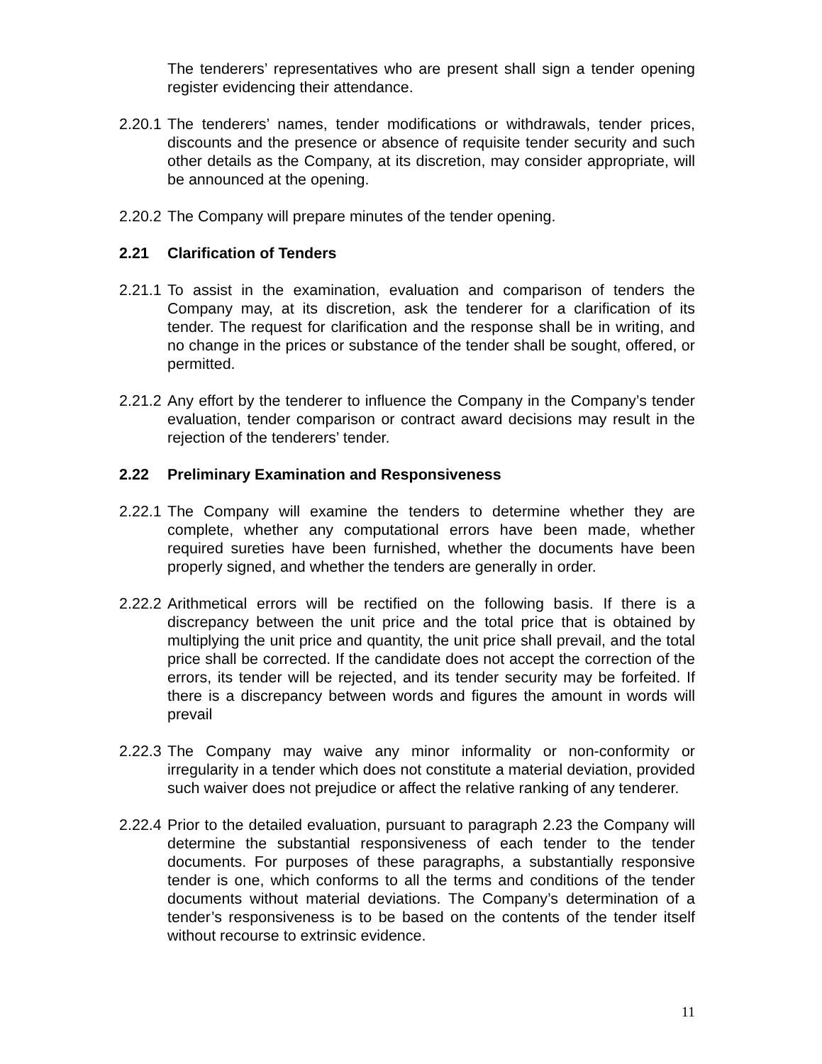The tenderers’ representatives who are present shall sign a tender opening register evidencing their attendance.
2.20.1
The tenderers’ names, tender modifications or withdrawals, tender prices, discounts and the presence or absence of requisite tender security and such other details as the Company, at its discretion, may consider appropriate, will be announced at the opening.
2.20.2
The Company will prepare minutes of the tender opening.
2.21 Clarification of Tenders
2.21.1
To assist in the examination, evaluation and comparison of tenders the Company may, at its discretion, ask the tenderer for a clarification of its tender. The request for clarification and the response shall be in writing, and no change in the prices or substance of the tender shall be sought, offered, or permitted.
2.21.2
Any effort by the tenderer to influence the Company in the Company’s tender evaluation, tender comparison or contract award decisions may result in the rejection of the tenderers’ tender.
2.22 Preliminary Examination and Responsiveness
2.22.1
The Company will examine the tenders to determine whether they are complete, whether any computational errors have been made, whether required sureties have been furnished, whether the documents have been properly signed, and whether the tenders are generally in order.
2.22.2
Arithmetical errors will be rectified on the following basis. If there is a discrepancy between the unit price and the total price that is obtained by multiplying the unit price and quantity, the unit price shall prevail, and the total price shall be corrected. If the candidate does not accept the correction of the errors, its tender will be rejected, and its tender security may be forfeited. If there is a discrepancy between words and figures the amount in words will prevail
2.22.3
The Company may waive any minor informality or non-conformity or irregularity in a tender which does not constitute a material deviation, provided such waiver does not prejudice or affect the relative ranking of any tenderer.
2.22.4
Prior to the detailed evaluation, pursuant to paragraph 2.23 the Company will determine the substantial responsiveness of each tender to the tender documents. For purposes of these paragraphs, a substantially responsive tender is one, which conforms to all the terms and conditions of the tender documents without material deviations. The Company’s determination of a tender’s responsiveness is to be based on the contents of the tender itself without recourse to extrinsic evidence.
11